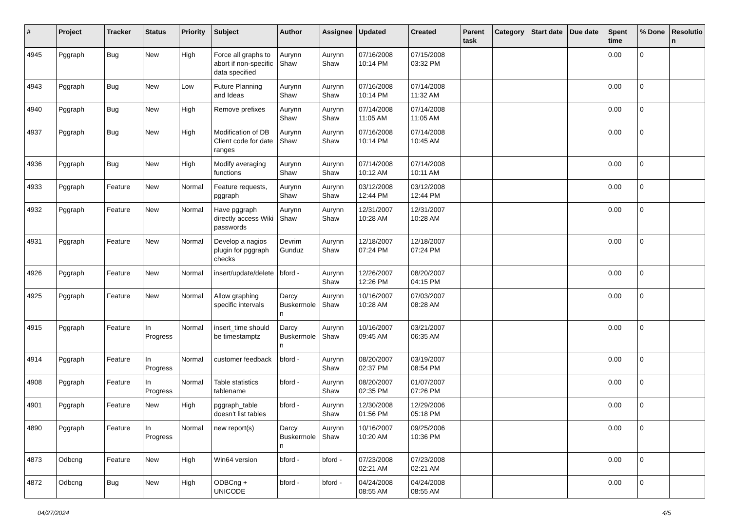| # | Project | Tracker | Status | Priority | Subject | Author | Assignee | Updated | Created | Parent task | Category | Start date | Due date | Spent time | % Done | Resolutio n |
| --- | --- | --- | --- | --- | --- | --- | --- | --- | --- | --- | --- | --- | --- | --- | --- | --- |
| 4945 | Pggraph | Bug | New | High | Force all graphs to abort if non-specific data specified | Aurynn Shaw | Aurynn Shaw | 07/16/2008 10:14 PM | 07/15/2008 03:32 PM | | | | | 0.00 | 0 | |
| 4943 | Pggraph | Bug | New | Low | Future Planning and Ideas | Aurynn Shaw | Aurynn Shaw | 07/16/2008 10:14 PM | 07/14/2008 11:32 AM | | | | | 0.00 | 0 | |
| 4940 | Pggraph | Bug | New | High | Remove prefixes | Aurynn Shaw | Aurynn Shaw | 07/14/2008 11:05 AM | 07/14/2008 11:05 AM | | | | | 0.00 | 0 | |
| 4937 | Pggraph | Bug | New | High | Modification of DB Client code for date ranges | Aurynn Shaw | Aurynn Shaw | 07/16/2008 10:14 PM | 07/14/2008 10:45 AM | | | | | 0.00 | 0 | |
| 4936 | Pggraph | Bug | New | High | Modify averaging functions | Aurynn Shaw | Aurynn Shaw | 07/14/2008 10:12 AM | 07/14/2008 10:11 AM | | | | | 0.00 | 0 | |
| 4933 | Pggraph | Feature | New | Normal | Feature requests, pggraph | Aurynn Shaw | Aurynn Shaw | 03/12/2008 12:44 PM | 03/12/2008 12:44 PM | | | | | 0.00 | 0 | |
| 4932 | Pggraph | Feature | New | Normal | Have pggraph directly access Wiki passwords | Aurynn Shaw | Aurynn Shaw | 12/31/2007 10:28 AM | 12/31/2007 10:28 AM | | | | | 0.00 | 0 | |
| 4931 | Pggraph | Feature | New | Normal | Develop a nagios plugin for pggraph checks | Devrim Gunduz | Aurynn Shaw | 12/18/2007 07:24 PM | 12/18/2007 07:24 PM | | | | | 0.00 | 0 | |
| 4926 | Pggraph | Feature | New | Normal | insert/update/delete | bford - | Aurynn Shaw | 12/26/2007 12:26 PM | 08/20/2007 04:15 PM | | | | | 0.00 | 0 | |
| 4925 | Pggraph | Feature | New | Normal | Allow graphing specific intervals | Darcy Buskermole n | Aurynn Shaw | 10/16/2007 10:28 AM | 07/03/2007 08:28 AM | | | | | 0.00 | 0 | |
| 4915 | Pggraph | Feature | In Progress | Normal | insert_time should be timestamptz | Darcy Buskermole n | Aurynn Shaw | 10/16/2007 09:45 AM | 03/21/2007 06:35 AM | | | | | 0.00 | 0 | |
| 4914 | Pggraph | Feature | In Progress | Normal | customer feedback | bford - | Aurynn Shaw | 08/20/2007 02:37 PM | 03/19/2007 08:54 PM | | | | | 0.00 | 0 | |
| 4908 | Pggraph | Feature | In Progress | Normal | Table statistics tablename | bford - | Aurynn Shaw | 08/20/2007 02:35 PM | 01/07/2007 07:26 PM | | | | | 0.00 | 0 | |
| 4901 | Pggraph | Feature | New | High | pggraph_table doesn't list tables | bford - | Aurynn Shaw | 12/30/2008 01:56 PM | 12/29/2006 05:18 PM | | | | | 0.00 | 0 | |
| 4890 | Pggraph | Feature | In Progress | Normal | new report(s) | Darcy Buskermole n | Aurynn Shaw | 10/16/2007 10:20 AM | 09/25/2006 10:36 PM | | | | | 0.00 | 0 | |
| 4873 | Odbcng | Feature | New | High | Win64 version | bford - | bford - | 07/23/2008 02:21 AM | 07/23/2008 02:21 AM | | | | | 0.00 | 0 | |
| 4872 | Odbcng | Bug | New | High | ODBCng + UNICODE | bford - | bford - | 04/24/2008 08:55 AM | 04/24/2008 08:55 AM | | | | | 0.00 | 0 | |
04/27/2024 4/5